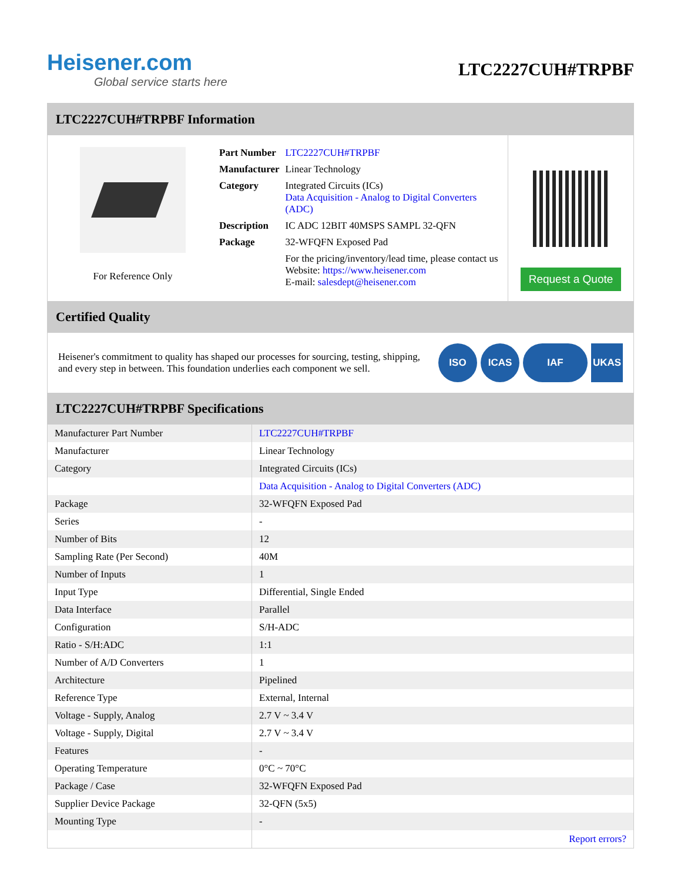Heisener.com
Global service starts here
LTC2227CUH#TRPBF
LTC2227CUH#TRPBF Information
For Reference Only
| Part Number | LTC2227CUH#TRPBF |
| Manufacturer | Linear Technology |
| Category | Integrated Circuits (ICs) Data Acquisition - Analog to Digital Converters (ADC) |
| Description | IC ADC 12BIT 40MSPS SAMPL 32-QFN |
| Package | 32-WFQFN Exposed Pad |
| | For the pricing/inventory/lead time, please contact us Website: https://www.heisener.com E-mail: salesdept@heisener.com |
Request a Quote
Certified Quality
Heisener's commitment to quality has shaped our processes for sourcing, testing, shipping, and every step in between. This foundation underlies each component we sell.
ISO ICAS IAF UKAS
LTC2227CUH#TRPBF Specifications
| Manufacturer Part Number | LTC2227CUH#TRPBF |
| Manufacturer | Linear Technology |
| Category | Integrated Circuits (ICs) |
| | Data Acquisition - Analog to Digital Converters (ADC) |
| Package | 32-WFQFN Exposed Pad |
| Series | - |
| Number of Bits | 12 |
| Sampling Rate (Per Second) | 40M |
| Number of Inputs | 1 |
| Input Type | Differential, Single Ended |
| Data Interface | Parallel |
| Configuration | S/H-ADC |
| Ratio - S/H:ADC | 1:1 |
| Number of A/D Converters | 1 |
| Architecture | Pipelined |
| Reference Type | External, Internal |
| Voltage - Supply, Analog | 2.7 V ~ 3.4 V |
| Voltage - Supply, Digital | 2.7 V ~ 3.4 V |
| Features | - |
| Operating Temperature | 0°C ~ 70°C |
| Package / Case | 32-WFQFN Exposed Pad |
| Supplier Device Package | 32-QFN (5x5) |
| Mounting Type | - |
| | Report errors? |